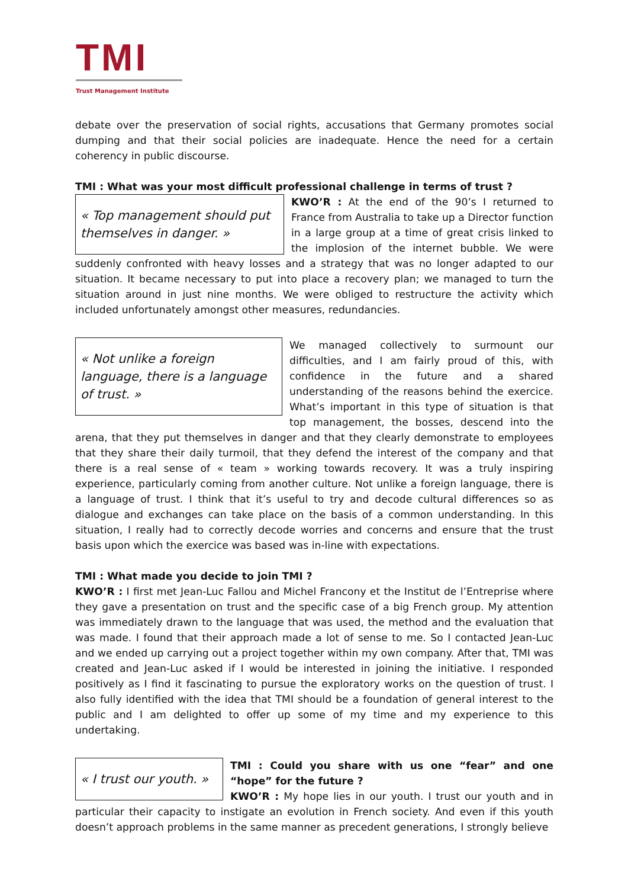TMI
Trust Management Institute
debate over the preservation of social rights, accusations that Germany promotes social dumping and that their social policies are inadequate. Hence the need for a certain coherency in public discourse.
TMI : What was your most difficult professional challenge in terms of trust ?
« Top management should put themselves in danger. »
KWO’R : At the end of the 90’s I returned to France from Australia to take up a Director function in a large group at a time of great crisis linked to the implosion of the internet bubble. We were suddenly confronted with heavy losses and a strategy that was no longer adapted to our situation. It became necessary to put into place a recovery plan; we managed to turn the situation around in just nine months. We were obliged to restructure the activity which included unfortunately amongst other measures, redundancies.
« Not unlike a foreign language, there is a language of trust. »
We managed collectively to surmount our difficulties, and I am fairly proud of this, with confidence in the future and a shared understanding of the reasons behind the exercice. What’s important in this type of situation is that top management, the bosses, descend into the arena, that they put themselves in danger and that they clearly demonstrate to employees that they share their daily turmoil, that they defend the interest of the company and that there is a real sense of « team » working towards recovery. It was a truly inspiring experience, particularly coming from another culture. Not unlike a foreign language, there is a language of trust. I think that it’s useful to try and decode cultural differences so as dialogue and exchanges can take place on the basis of a common understanding. In this situation, I really had to correctly decode worries and concerns and ensure that the trust basis upon which the exercice was based was in-line with expectations.
TMI : What made you decide to join TMI ?
KWO’R : I first met Jean-Luc Fallou and Michel Francony et the Institut de l’Entreprise where they gave a presentation on trust and the specific case of a big French group. My attention was immediately drawn to the language that was used, the method and the evaluation that was made. I found that their approach made a lot of sense to me. So I contacted Jean-Luc and we ended up carrying out a project together within my own company. After that, TMI was created and Jean-Luc asked if I would be interested in joining the initiative. I responded positively as I find it fascinating to pursue the exploratory works on the question of trust. I also fully identified with the idea that TMI should be a foundation of general interest to the public and I am delighted to offer up some of my time and my experience to this undertaking.
« I trust our youth. »
TMI : Could you share with us one “fear” and one “hope” for the future ?
KWO’R : My hope lies in our youth. I trust our youth and in particular their capacity to instigate an evolution in French society. And even if this youth doesn’t approach problems in the same manner as precedent generations, I strongly believe